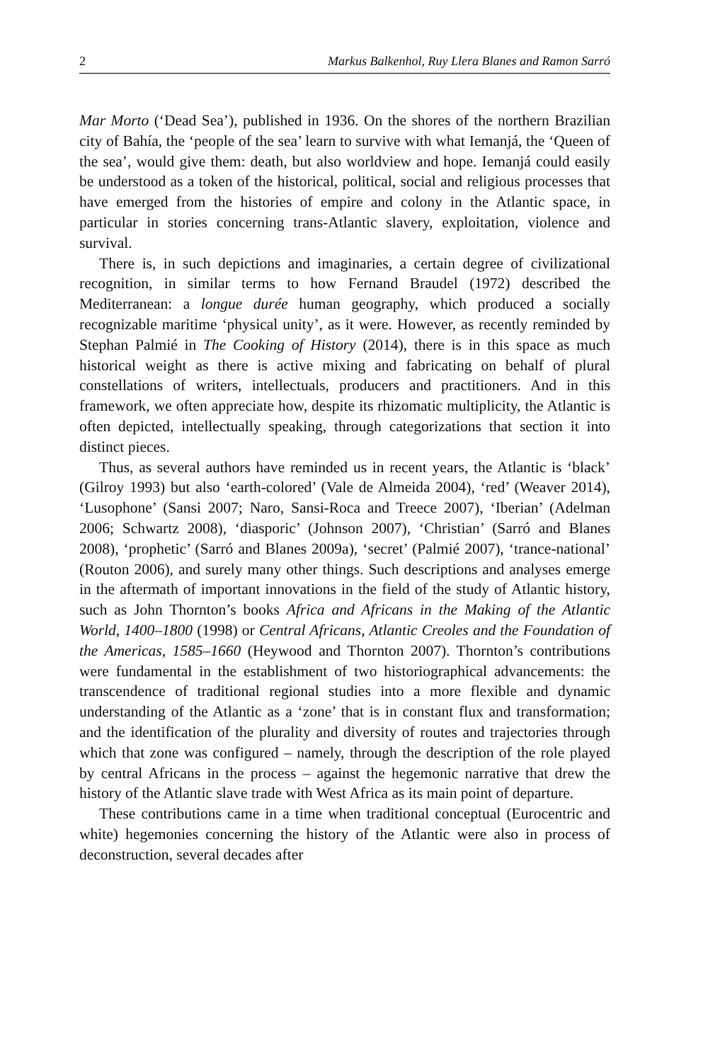2 Markus Balkenhol, Ruy Llera Blanes and Ramon Sarró
Mar Morto (‘Dead Sea’), published in 1936. On the shores of the northern Brazilian city of Bahía, the ‘people of the sea’ learn to survive with what Iemanjá, the ‘Queen of the sea’, would give them: death, but also worldview and hope. Iemanjá could easily be understood as a token of the historical, political, social and religious processes that have emerged from the histories of empire and colony in the Atlantic space, in particular in stories concerning trans-Atlantic slavery, exploitation, violence and survival.
There is, in such depictions and imaginaries, a certain degree of civilizational recognition, in similar terms to how Fernand Braudel (1972) described the Mediterranean: a longue durée human geography, which produced a socially recognizable maritime ‘physical unity’, as it were. However, as recently reminded by Stephan Palmié in The Cooking of History (2014), there is in this space as much historical weight as there is active mixing and fabricating on behalf of plural constellations of writers, intellectuals, producers and practitioners. And in this framework, we often appreciate how, despite its rhizomatic multiplicity, the Atlantic is often depicted, intellectually speaking, through categorizations that section it into distinct pieces.
Thus, as several authors have reminded us in recent years, the Atlantic is ‘black’ (Gilroy 1993) but also ‘earth-colored’ (Vale de Almeida 2004), ‘red’ (Weaver 2014), ‘Lusophone’ (Sansi 2007; Naro, Sansi-Roca and Treece 2007), ‘Iberian’ (Adelman 2006; Schwartz 2008), ‘diasporic’ (Johnson 2007), ‘Christian’ (Sarró and Blanes 2008), ‘prophetic’ (Sarró and Blanes 2009a), ‘secret’ (Palmié 2007), ‘trance-national’ (Routon 2006), and surely many other things. Such descriptions and analyses emerge in the aftermath of important innovations in the field of the study of Atlantic history, such as John Thornton’s books Africa and Africans in the Making of the Atlantic World, 1400–1800 (1998) or Central Africans, Atlantic Creoles and the Foundation of the Americas, 1585–1660 (Heywood and Thornton 2007). Thornton’s contributions were fundamental in the establishment of two historiographical advancements: the transcendence of traditional regional studies into a more flexible and dynamic understanding of the Atlantic as a ‘zone’ that is in constant flux and transformation; and the identification of the plurality and diversity of routes and trajectories through which that zone was configured – namely, through the description of the role played by central Africans in the process – against the hegemonic narrative that drew the history of the Atlantic slave trade with West Africa as its main point of departure.
These contributions came in a time when traditional conceptual (Eurocentric and white) hegemonies concerning the history of the Atlantic were also in process of deconstruction, several decades after